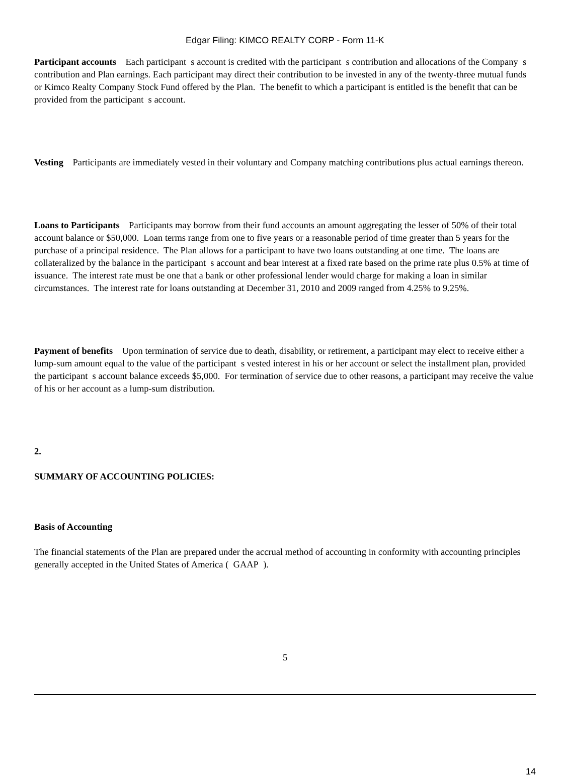Edgar Filing: KIMCO REALTY CORP - Form 11-K
Participant accounts Each participant s account is credited with the participant s contribution and allocations of the Company s contribution and Plan earnings. Each participant may direct their contribution to be invested in any of the twenty-three mutual funds or Kimco Realty Company Stock Fund offered by the Plan. The benefit to which a participant is entitled is the benefit that can be provided from the participant s account.
Vesting Participants are immediately vested in their voluntary and Company matching contributions plus actual earnings thereon.
Loans to Participants Participants may borrow from their fund accounts an amount aggregating the lesser of 50% of their total account balance or $50,000. Loan terms range from one to five years or a reasonable period of time greater than 5 years for the purchase of a principal residence. The Plan allows for a participant to have two loans outstanding at one time. The loans are collateralized by the balance in the participant s account and bear interest at a fixed rate based on the prime rate plus 0.5% at time of issuance. The interest rate must be one that a bank or other professional lender would charge for making a loan in similar circumstances. The interest rate for loans outstanding at December 31, 2010 and 2009 ranged from 4.25% to 9.25%.
Payment of benefits Upon termination of service due to death, disability, or retirement, a participant may elect to receive either a lump-sum amount equal to the value of the participant s vested interest in his or her account or select the installment plan, provided the participant s account balance exceeds $5,000. For termination of service due to other reasons, a participant may receive the value of his or her account as a lump-sum distribution.
2.
SUMMARY OF ACCOUNTING POLICIES:
Basis of Accounting
The financial statements of the Plan are prepared under the accrual method of accounting in conformity with accounting principles generally accepted in the United States of America ( GAAP ).
5
14